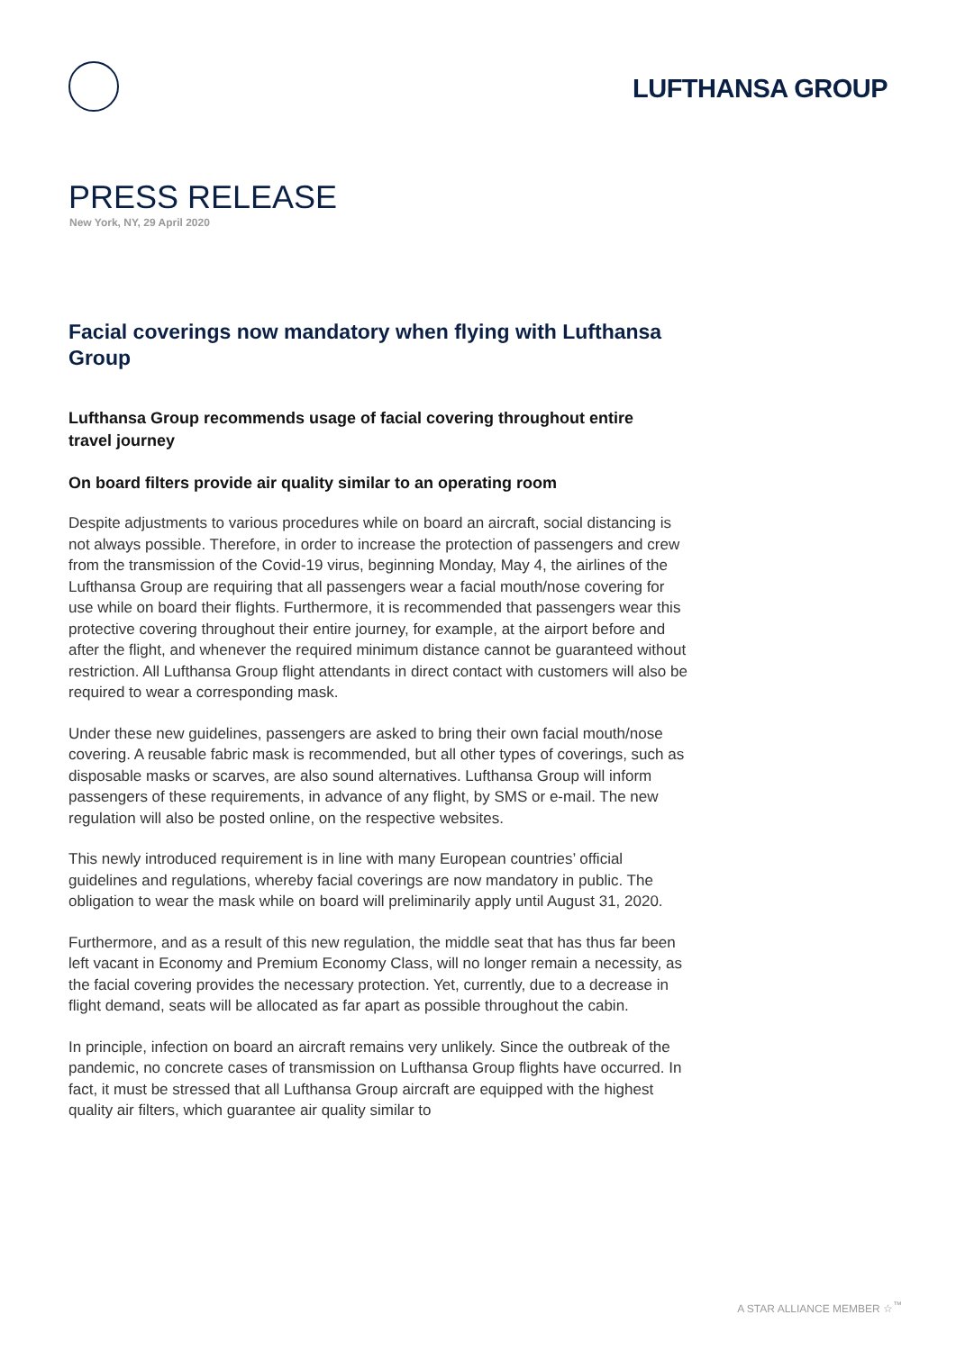LUFTHANSA GROUP
PRESS RELEASE
New York, NY, 29 April 2020
Facial coverings now mandatory when flying with Lufthansa Group
Lufthansa Group recommends usage of facial covering throughout entire travel journey
On board filters provide air quality similar to an operating room
Despite adjustments to various procedures while on board an aircraft, social distancing is not always possible. Therefore, in order to increase the protection of passengers and crew from the transmission of the Covid-19 virus, beginning Monday, May 4, the airlines of the Lufthansa Group are requiring that all passengers wear a facial mouth/nose covering for use while on board their flights. Furthermore, it is recommended that passengers wear this protective covering throughout their entire journey, for example, at the airport before and after the flight, and whenever the required minimum distance cannot be guaranteed without restriction. All Lufthansa Group flight attendants in direct contact with customers will also be required to wear a corresponding mask.
Under these new guidelines, passengers are asked to bring their own facial mouth/nose covering. A reusable fabric mask is recommended, but all other types of coverings, such as disposable masks or scarves, are also sound alternatives. Lufthansa Group will inform passengers of these requirements, in advance of any flight, by SMS or e-mail. The new regulation will also be posted online, on the respective websites.
This newly introduced requirement is in line with many European countries’ official guidelines and regulations, whereby facial coverings are now mandatory in public. The obligation to wear the mask while on board will preliminarily apply until August 31, 2020.
Furthermore, and as a result of this new regulation, the middle seat that has thus far been left vacant in Economy and Premium Economy Class, will no longer remain a necessity, as the facial covering provides the necessary protection. Yet, currently, due to a decrease in flight demand, seats will be allocated as far apart as possible throughout the cabin.
In principle, infection on board an aircraft remains very unlikely. Since the outbreak of the pandemic, no concrete cases of transmission on Lufthansa Group flights have occurred. In fact, it must be stressed that all Lufthansa Group aircraft are equipped with the highest quality air filters, which guarantee air quality similar to
A STAR ALLIANCE MEMBER ☆<sup>™</sup>